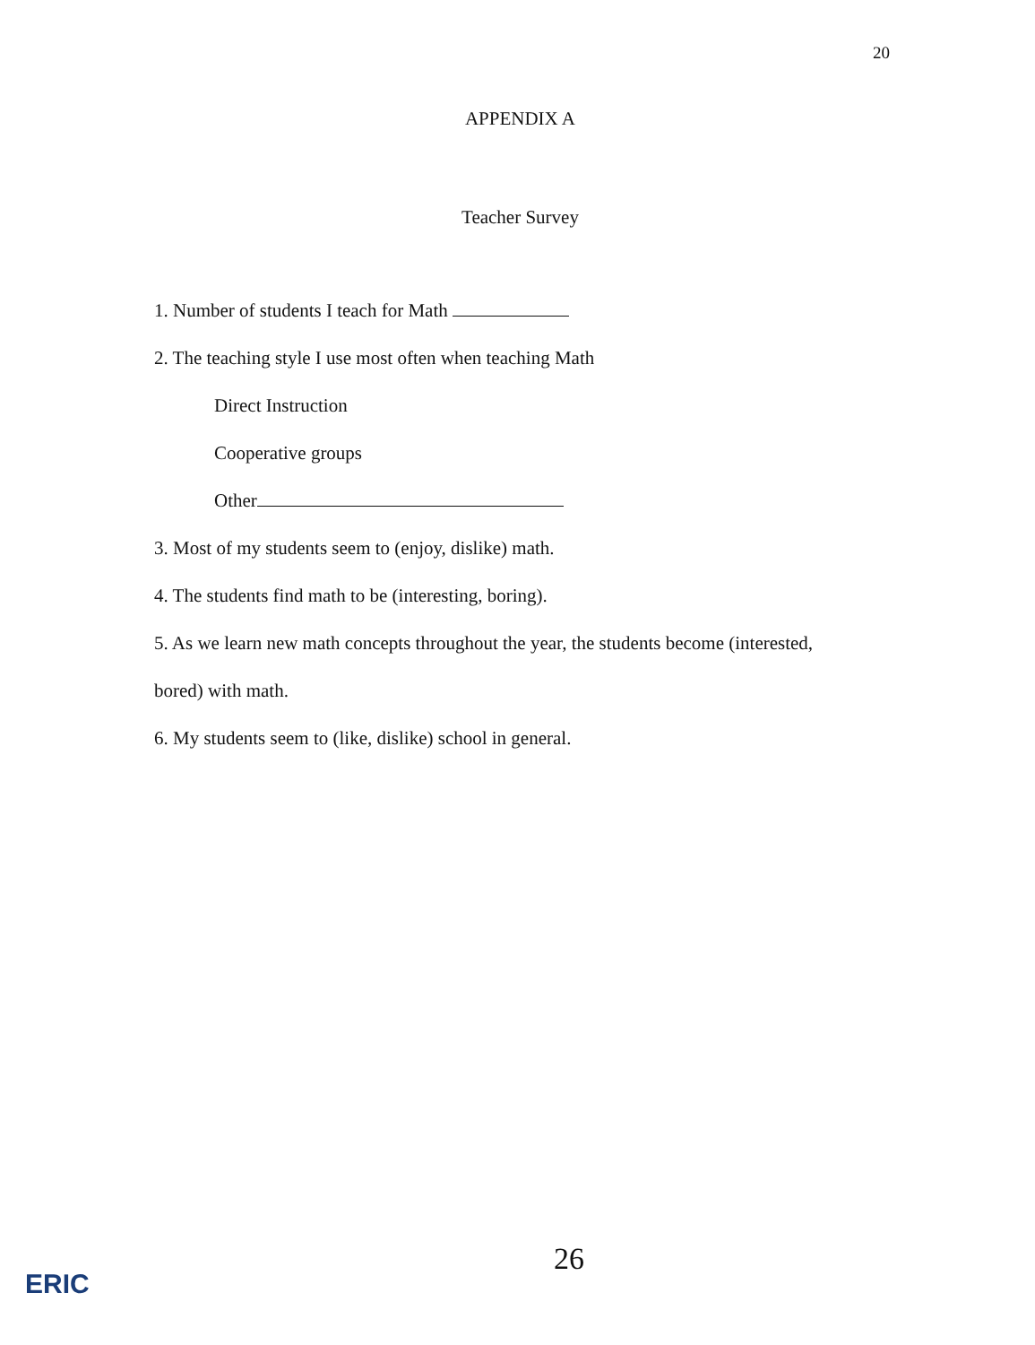20
APPENDIX A
Teacher Survey
1. Number of students I teach for Math
2. The teaching style I use most often when teaching Math
Direct Instruction
Cooperative groups
Other
3. Most of my students seem to (enjoy, dislike) math.
4. The students find math to be (interesting, boring).
5. As we learn new math concepts throughout the year, the students become (interested,
bored) with math.
6. My students seem to (like, dislike) school in general.
26
ERIC